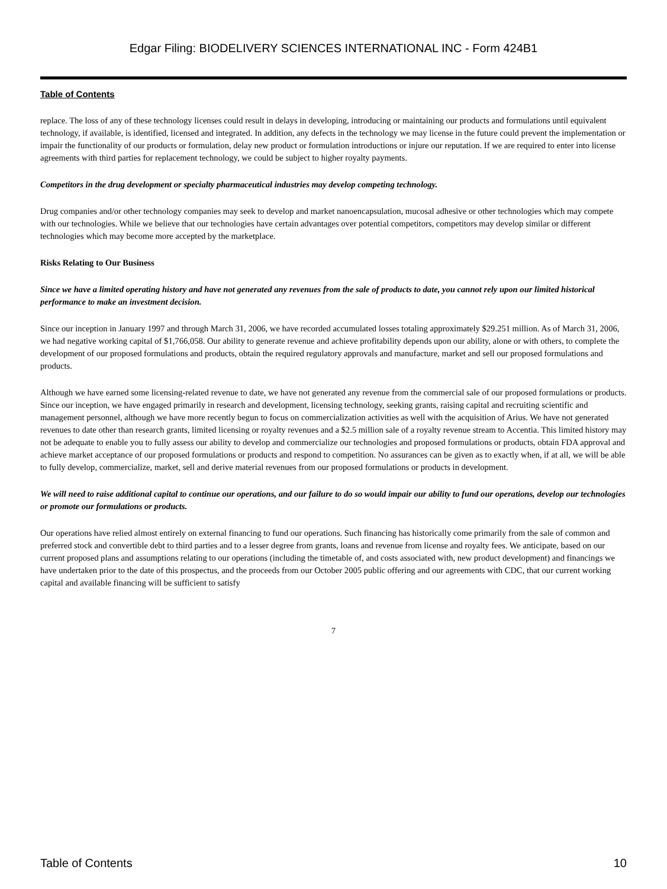Edgar Filing: BIODELIVERY SCIENCES INTERNATIONAL INC - Form 424B1
Table of Contents
replace. The loss of any of these technology licenses could result in delays in developing, introducing or maintaining our products and formulations until equivalent technology, if available, is identified, licensed and integrated. In addition, any defects in the technology we may license in the future could prevent the implementation or impair the functionality of our products or formulation, delay new product or formulation introductions or injure our reputation. If we are required to enter into license agreements with third parties for replacement technology, we could be subject to higher royalty payments.
Competitors in the drug development or specialty pharmaceutical industries may develop competing technology.
Drug companies and/or other technology companies may seek to develop and market nanoencapsulation, mucosal adhesive or other technologies which may compete with our technologies. While we believe that our technologies have certain advantages over potential competitors, competitors may develop similar or different technologies which may become more accepted by the marketplace.
Risks Relating to Our Business
Since we have a limited operating history and have not generated any revenues from the sale of products to date, you cannot rely upon our limited historical performance to make an investment decision.
Since our inception in January 1997 and through March 31, 2006, we have recorded accumulated losses totaling approximately $29.251 million. As of March 31, 2006, we had negative working capital of $1,766,058. Our ability to generate revenue and achieve profitability depends upon our ability, alone or with others, to complete the development of our proposed formulations and products, obtain the required regulatory approvals and manufacture, market and sell our proposed formulations and products.
Although we have earned some licensing-related revenue to date, we have not generated any revenue from the commercial sale of our proposed formulations or products. Since our inception, we have engaged primarily in research and development, licensing technology, seeking grants, raising capital and recruiting scientific and management personnel, although we have more recently begun to focus on commercialization activities as well with the acquisition of Arius. We have not generated revenues to date other than research grants, limited licensing or royalty revenues and a $2.5 million sale of a royalty revenue stream to Accentia. This limited history may not be adequate to enable you to fully assess our ability to develop and commercialize our technologies and proposed formulations or products, obtain FDA approval and achieve market acceptance of our proposed formulations or products and respond to competition. No assurances can be given as to exactly when, if at all, we will be able to fully develop, commercialize, market, sell and derive material revenues from our proposed formulations or products in development.
We will need to raise additional capital to continue our operations, and our failure to do so would impair our ability to fund our operations, develop our technologies or promote our formulations or products.
Our operations have relied almost entirely on external financing to fund our operations. Such financing has historically come primarily from the sale of common and preferred stock and convertible debt to third parties and to a lesser degree from grants, loans and revenue from license and royalty fees. We anticipate, based on our current proposed plans and assumptions relating to our operations (including the timetable of, and costs associated with, new product development) and financings we have undertaken prior to the date of this prospectus, and the proceeds from our October 2005 public offering and our agreements with CDC, that our current working capital and available financing will be sufficient to satisfy
7
Table of Contents 10